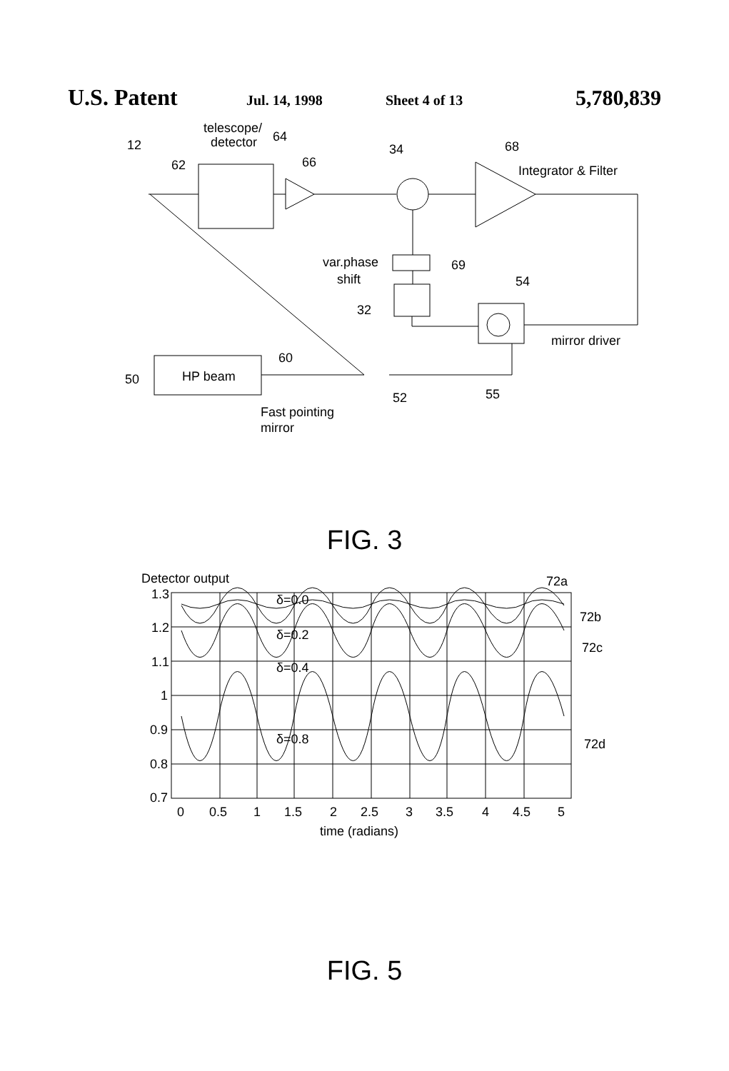U.S. Patent Jul. 14, 1998 Sheet 4 of 13 5,780,839
telescope/
detector
64
12
62
66
34
68
Integrator & Filter
var.phase
shift
69
54
32
mirror driver
60
50
HP beam
52
55
Fast pointing
mirror
FIG. 3
Detector output
72a
72b
72c
72d
1.3
1.2
1.1
1
0.9
0.8
0.7
δ=0.0
δ=0.2
δ=0.4
δ=0.8
0
0.5
1
1.5
2
2.5
3
3.5
4
4.5
5
time (radians)
FIG. 5